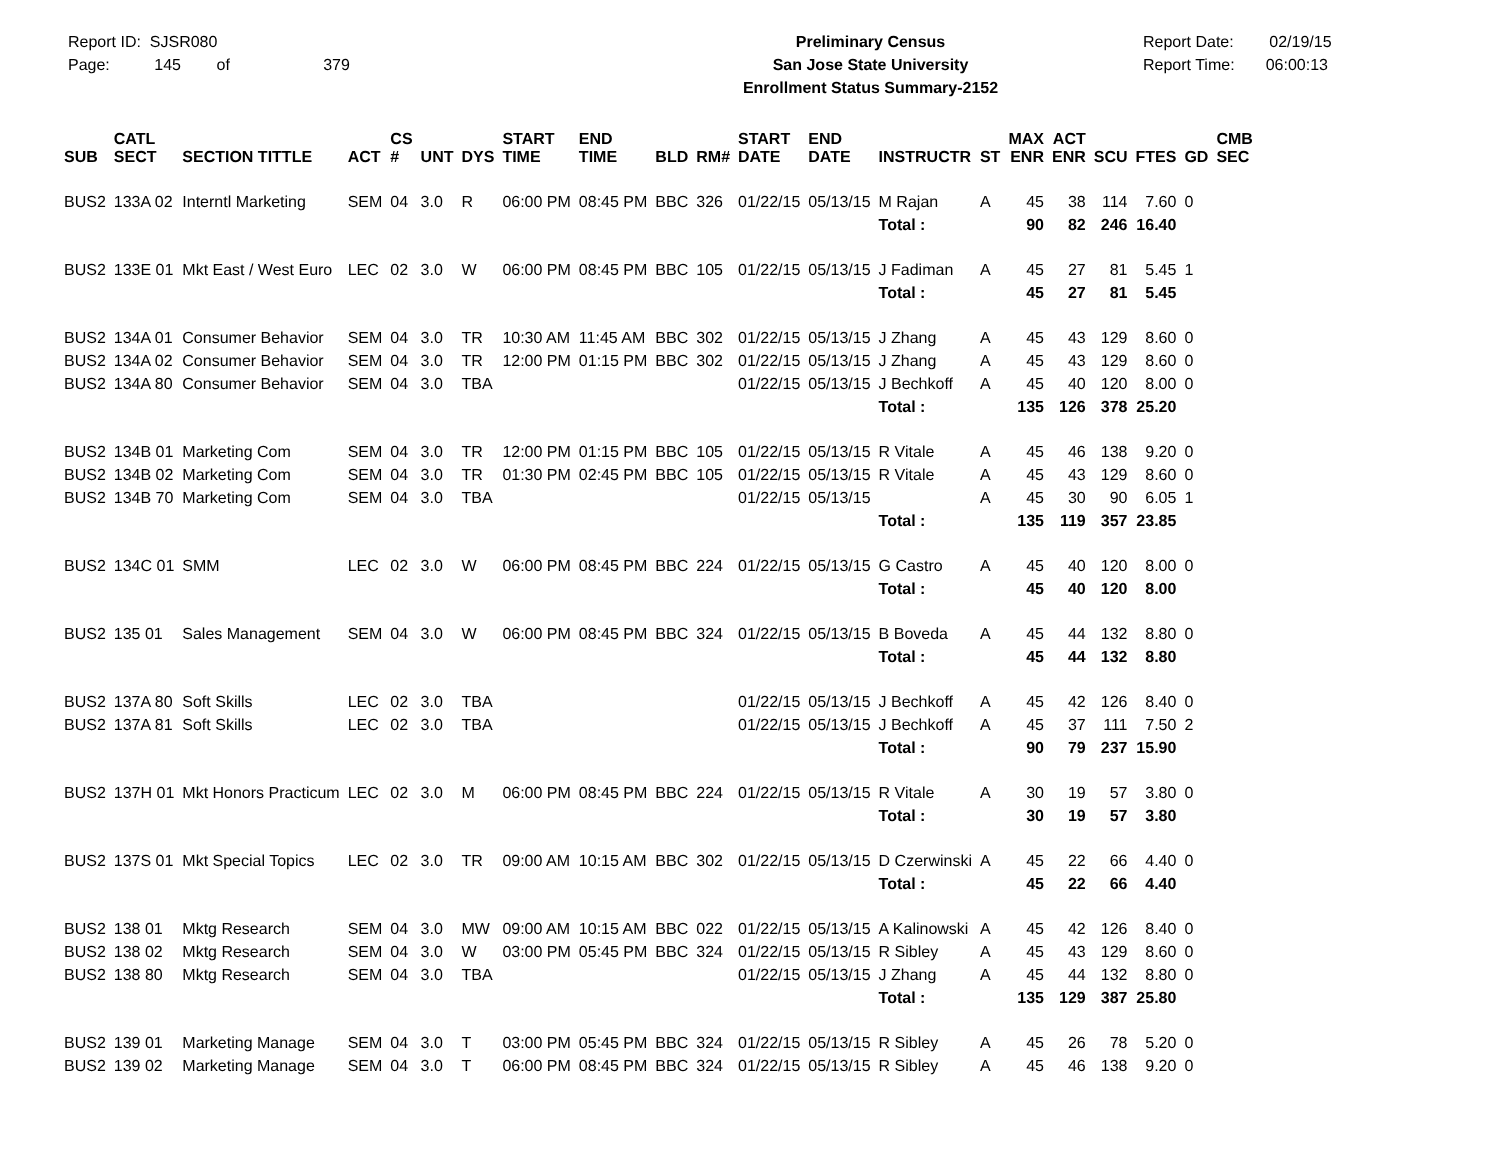Report ID: SJSR080
Page: 145 of 379
Preliminary Census
San Jose State University
Enrollment Status Summary-2152
Report Date: 02/19/15
Report Time: 06:00:13
| SUB | CATL SECT | SECTION TITTLE | ACT | CS # | UNT | DYS | START TIME | END TIME | BLD | RM# | START DATE | END DATE | INSTRUCTR | ST | MAX ENR | ACT ENR | SCU | FTES | GD | CMB SEC |
| --- | --- | --- | --- | --- | --- | --- | --- | --- | --- | --- | --- | --- | --- | --- | --- | --- | --- | --- | --- | --- |
| BUS2 | 133A 02 | Interntl Marketing | SEM | 04 | 3.0 | R | 06:00 PM | 08:45 PM | BBC | 326 | 01/22/15 | 05/13/15 | M Rajan | A | 45 | 38 | 114 | 7.60 | 0 | |
| | | | | | | | | | | | | | Total : | | 90 | 82 | 246 | 16.40 | | |
| BUS2 | 133E 01 | Mkt East / West Euro | LEC | 02 | 3.0 | W | 06:00 PM | 08:45 PM | BBC | 105 | 01/22/15 | 05/13/15 | J Fadiman | A | 45 | 27 | 81 | 5.45 | 1 | |
| | | | | | | | | | | | | | Total : | | 45 | 27 | 81 | 5.45 | | |
| BUS2 | 134A 01 | Consumer Behavior | SEM | 04 | 3.0 | TR | 10:30 AM | 11:45 AM | BBC | 302 | 01/22/15 | 05/13/15 | J Zhang | A | 45 | 43 | 129 | 8.60 | 0 | |
| BUS2 | 134A 02 | Consumer Behavior | SEM | 04 | 3.0 | TR | 12:00 PM | 01:15 PM | BBC | 302 | 01/22/15 | 05/13/15 | J Zhang | A | 45 | 43 | 129 | 8.60 | 0 | |
| BUS2 | 134A 80 | Consumer Behavior | SEM | 04 | 3.0 | TBA | | | | | 01/22/15 | 05/13/15 | J Bechkoff | A | 45 | 40 | 120 | 8.00 | 0 | |
| | | | | | | | | | | | | | Total : | | 135 | 126 | 378 | 25.20 | | |
| BUS2 | 134B 01 | Marketing Com | SEM | 04 | 3.0 | TR | 12:00 PM | 01:15 PM | BBC | 105 | 01/22/15 | 05/13/15 | R Vitale | A | 45 | 46 | 138 | 9.20 | 0 | |
| BUS2 | 134B 02 | Marketing Com | SEM | 04 | 3.0 | TR | 01:30 PM | 02:45 PM | BBC | 105 | 01/22/15 | 05/13/15 | R Vitale | A | 45 | 43 | 129 | 8.60 | 0 | |
| BUS2 | 134B 70 | Marketing Com | SEM | 04 | 3.0 | TBA | | | | | 01/22/15 | 05/13/15 | | A | 45 | 30 | 90 | 6.05 | 1 | |
| | | | | | | | | | | | | | Total : | | 135 | 119 | 357 | 23.85 | | |
| BUS2 | 134C 01 | SMM | LEC | 02 | 3.0 | W | 06:00 PM | 08:45 PM | BBC | 224 | 01/22/15 | 05/13/15 | G Castro | A | 45 | 40 | 120 | 8.00 | 0 | |
| | | | | | | | | | | | | | Total : | | 45 | 40 | 120 | 8.00 | | |
| BUS2 | 135 01 | Sales Management | SEM | 04 | 3.0 | W | 06:00 PM | 08:45 PM | BBC | 324 | 01/22/15 | 05/13/15 | B Boveda | A | 45 | 44 | 132 | 8.80 | 0 | |
| | | | | | | | | | | | | | Total : | | 45 | 44 | 132 | 8.80 | | |
| BUS2 | 137A 80 | Soft Skills | LEC | 02 | 3.0 | TBA | | | | | 01/22/15 | 05/13/15 | J Bechkoff | A | 45 | 42 | 126 | 8.40 | 0 | |
| BUS2 | 137A 81 | Soft Skills | LEC | 02 | 3.0 | TBA | | | | | 01/22/15 | 05/13/15 | J Bechkoff | A | 45 | 37 | 111 | 7.50 | 2 | |
| | | | | | | | | | | | | | Total : | | 90 | 79 | 237 | 15.90 | | |
| BUS2 | 137H 01 | Mkt Honors Practicum | LEC | 02 | 3.0 | M | 06:00 PM | 08:45 PM | BBC | 224 | 01/22/15 | 05/13/15 | R Vitale | A | 30 | 19 | 57 | 3.80 | 0 | |
| | | | | | | | | | | | | | Total : | | 30 | 19 | 57 | 3.80 | | |
| BUS2 | 137S 01 | Mkt Special Topics | LEC | 02 | 3.0 | TR | 09:00 AM | 10:15 AM | BBC | 302 | 01/22/15 | 05/13/15 | D Czerwinski | A | 45 | 22 | 66 | 4.40 | 0 | |
| | | | | | | | | | | | | | Total : | | 45 | 22 | 66 | 4.40 | | |
| BUS2 | 138 01 | Mktg Research | SEM | 04 | 3.0 | MW | 09:00 AM | 10:15 AM | BBC | 022 | 01/22/15 | 05/13/15 | A Kalinowski | A | 45 | 42 | 126 | 8.40 | 0 | |
| BUS2 | 138 02 | Mktg Research | SEM | 04 | 3.0 | W | 03:00 PM | 05:45 PM | BBC | 324 | 01/22/15 | 05/13/15 | R Sibley | A | 45 | 43 | 129 | 8.60 | 0 | |
| BUS2 | 138 80 | Mktg Research | SEM | 04 | 3.0 | TBA | | | | | 01/22/15 | 05/13/15 | J Zhang | A | 45 | 44 | 132 | 8.80 | 0 | |
| | | | | | | | | | | | | | Total : | | 135 | 129 | 387 | 25.80 | | |
| BUS2 | 139 01 | Marketing Manage | SEM | 04 | 3.0 | T | 03:00 PM | 05:45 PM | BBC | 324 | 01/22/15 | 05/13/15 | R Sibley | A | 45 | 26 | 78 | 5.20 | 0 | |
| BUS2 | 139 02 | Marketing Manage | SEM | 04 | 3.0 | T | 06:00 PM | 08:45 PM | BBC | 324 | 01/22/15 | 05/13/15 | R Sibley | A | 45 | 46 | 138 | 9.20 | 0 | |